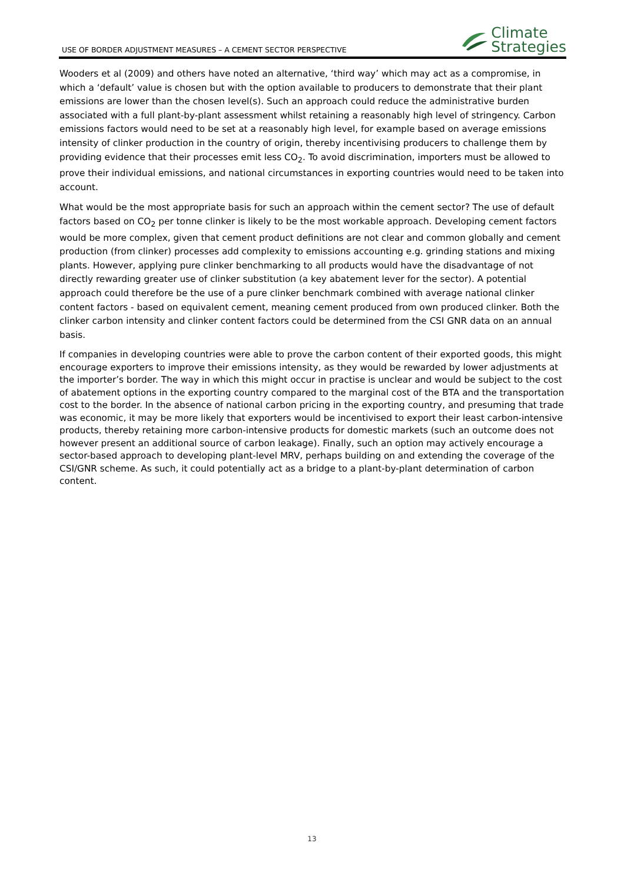USE OF BORDER ADJUSTMENT MEASURES – A CEMENT SECTOR PERSPECTIVE
Climate
Strategies
Wooders et al (2009) and others have noted an alternative, ‘third way’ which may act as a compromise, in which a ‘default’ value is chosen but with the option available to producers to demonstrate that their plant emissions are lower than the chosen level(s). Such an approach could reduce the administrative burden associated with a full plant-by-plant assessment whilst retaining a reasonably high level of stringency. Carbon emissions factors would need to be set at a reasonably high level, for example based on average emissions intensity of clinker production in the country of origin, thereby incentivising producers to challenge them by providing evidence that their processes emit less CO<sub>2</sub>. To avoid discrimination, importers must be allowed to prove their individual emissions, and national circumstances in exporting countries would need to be taken into account.
What would be the most appropriate basis for such an approach within the cement sector? The use of default factors based on CO<sub>2</sub> per tonne clinker is likely to be the most workable approach. Developing cement factors would be more complex, given that cement product definitions are not clear and common globally and cement production (from clinker) processes add complexity to emissions accounting e.g. grinding stations and mixing plants. However, applying pure clinker benchmarking to all products would have the disadvantage of not directly rewarding greater use of clinker substitution (a key abatement lever for the sector). A potential approach could therefore be the use of a pure clinker benchmark combined with average national clinker content factors - based on equivalent cement, meaning cement produced from own produced clinker. Both the clinker carbon intensity and clinker content factors could be determined from the CSI GNR data on an annual basis.
If companies in developing countries were able to prove the carbon content of their exported goods, this might encourage exporters to improve their emissions intensity, as they would be rewarded by lower adjustments at the importer’s border. The way in which this might occur in practise is unclear and would be subject to the cost of abatement options in the exporting country compared to the marginal cost of the BTA and the transportation cost to the border. In the absence of national carbon pricing in the exporting country, and presuming that trade was economic, it may be more likely that exporters would be incentivised to export their least carbon-intensive products, thereby retaining more carbon-intensive products for domestic markets (such an outcome does not however present an additional source of carbon leakage). Finally, such an option may actively encourage a sector-based approach to developing plant-level MRV, perhaps building on and extending the coverage of the CSI/GNR scheme. As such, it could potentially act as a bridge to a plant-by-plant determination of carbon content.
13